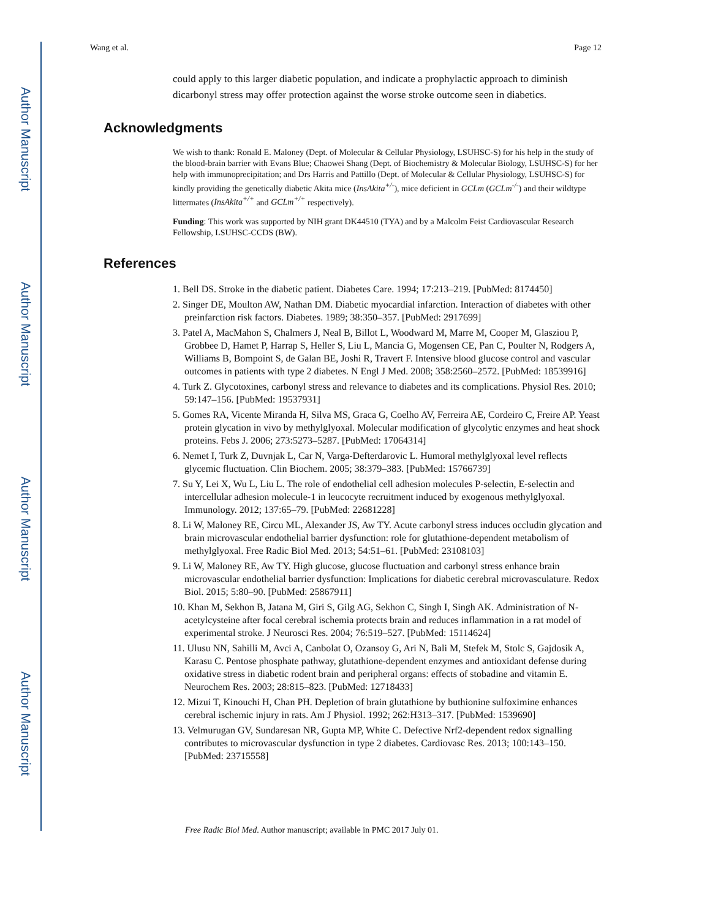Author Manuscript
Author Manuscript
Author Manuscript
Author Manuscript
Wang et al. Page 12
could apply to this larger diabetic population, and indicate a prophylactic approach to diminish dicarbonyl stress may offer protection against the worse stroke outcome seen in diabetics.
Acknowledgments
We wish to thank: Ronald E. Maloney (Dept. of Molecular & Cellular Physiology, LSUHSC-S) for his help in the study of the blood-brain barrier with Evans Blue; Chaowei Shang (Dept. of Biochemistry & Molecular Biology, LSUHSC-S) for her help with immunoprecipitation; and Drs Harris and Pattillo (Dept. of Molecular & Cellular Physiology, LSUHSC-S) for kindly providing the genetically diabetic Akita mice (InsAkita<sup>+/-</sup>), mice deficient in GCLm (GCLm<sup>-/-</sup>) and their wildtype littermates (InsAkita<sup>+/+</sup> and GCLm<sup>+/+</sup> respectively).
Funding: This work was supported by NIH grant DK44510 (TYA) and by a Malcolm Feist Cardiovascular Research Fellowship, LSUHSC-CCDS (BW).
References
1. Bell DS. Stroke in the diabetic patient. Diabetes Care. 1994; 17:213–219. [PubMed: 8174450]
2. Singer DE, Moulton AW, Nathan DM. Diabetic myocardial infarction. Interaction of diabetes with other preinfarction risk factors. Diabetes. 1989; 38:350–357. [PubMed: 2917699]
3. Patel A, MacMahon S, Chalmers J, Neal B, Billot L, Woodward M, Marre M, Cooper M, Glasziou P, Grobbee D, Hamet P, Harrap S, Heller S, Liu L, Mancia G, Mogensen CE, Pan C, Poulter N, Rodgers A, Williams B, Bompoint S, de Galan BE, Joshi R, Travert F. Intensive blood glucose control and vascular outcomes in patients with type 2 diabetes. N Engl J Med. 2008; 358:2560–2572. [PubMed: 18539916]
4. Turk Z. Glycotoxines, carbonyl stress and relevance to diabetes and its complications. Physiol Res. 2010; 59:147–156. [PubMed: 19537931]
5. Gomes RA, Vicente Miranda H, Silva MS, Graca G, Coelho AV, Ferreira AE, Cordeiro C, Freire AP. Yeast protein glycation in vivo by methylglyoxal. Molecular modification of glycolytic enzymes and heat shock proteins. Febs J. 2006; 273:5273–5287. [PubMed: 17064314]
6. Nemet I, Turk Z, Duvnjak L, Car N, Varga-Defterdarovic L. Humoral methylglyoxal level reflects glycemic fluctuation. Clin Biochem. 2005; 38:379–383. [PubMed: 15766739]
7. Su Y, Lei X, Wu L, Liu L. The role of endothelial cell adhesion molecules P-selectin, E-selectin and intercellular adhesion molecule-1 in leucocyte recruitment induced by exogenous methylglyoxal. Immunology. 2012; 137:65–79. [PubMed: 22681228]
8. Li W, Maloney RE, Circu ML, Alexander JS, Aw TY. Acute carbonyl stress induces occludin glycation and brain microvascular endothelial barrier dysfunction: role for glutathione-dependent metabolism of methylglyoxal. Free Radic Biol Med. 2013; 54:51–61. [PubMed: 23108103]
9. Li W, Maloney RE, Aw TY. High glucose, glucose fluctuation and carbonyl stress enhance brain microvascular endothelial barrier dysfunction: Implications for diabetic cerebral microvasculature. Redox Biol. 2015; 5:80–90. [PubMed: 25867911]
10. Khan M, Sekhon B, Jatana M, Giri S, Gilg AG, Sekhon C, Singh I, Singh AK. Administration of N-acetylcysteine after focal cerebral ischemia protects brain and reduces inflammation in a rat model of experimental stroke. J Neurosci Res. 2004; 76:519–527. [PubMed: 15114624]
11. Ulusu NN, Sahilli M, Avci A, Canbolat O, Ozansoy G, Ari N, Bali M, Stefek M, Stolc S, Gajdosik A, Karasu C. Pentose phosphate pathway, glutathione-dependent enzymes and antioxidant defense during oxidative stress in diabetic rodent brain and peripheral organs: effects of stobadine and vitamin E. Neurochem Res. 2003; 28:815–823. [PubMed: 12718433]
12. Mizui T, Kinouchi H, Chan PH. Depletion of brain glutathione by buthionine sulfoximine enhances cerebral ischemic injury in rats. Am J Physiol. 1992; 262:H313–317. [PubMed: 1539690]
13. Velmurugan GV, Sundaresan NR, Gupta MP, White C. Defective Nrf2-dependent redox signalling contributes to microvascular dysfunction in type 2 diabetes. Cardiovasc Res. 2013; 100:143–150. [PubMed: 23715558]
Free Radic Biol Med. Author manuscript; available in PMC 2017 July 01.